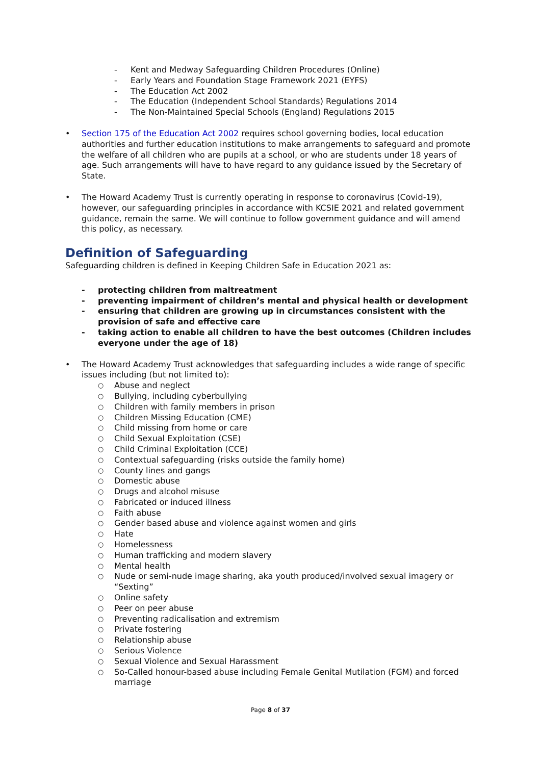- Kent and Medway Safeguarding Children Procedures (Online)
- Early Years and Foundation Stage Framework 2021 (EYFS)
- The Education Act 2002
- The Education (Independent School Standards) Regulations 2014
- The Non-Maintained Special Schools (England) Regulations 2015
• Section 175 of the Education Act 2002 requires school governing bodies, local education authorities and further education institutions to make arrangements to safeguard and promote the welfare of all children who are pupils at a school, or who are students under 18 years of age. Such arrangements will have to have regard to any guidance issued by the Secretary of State.
• The Howard Academy Trust is currently operating in response to coronavirus (Covid-19), however, our safeguarding principles in accordance with KCSIE 2021 and related government guidance, remain the same. We will continue to follow government guidance and will amend this policy, as necessary.
Definition of Safeguarding
Safeguarding children is defined in Keeping Children Safe in Education 2021 as:
- protecting children from maltreatment
- preventing impairment of children’s mental and physical health or development
- ensuring that children are growing up in circumstances consistent with the provision of safe and effective care
- taking action to enable all children to have the best outcomes (Children includes everyone under the age of 18)
• The Howard Academy Trust acknowledges that safeguarding includes a wide range of specific issues including (but not limited to):
○ Abuse and neglect
○ Bullying, including cyberbullying
○ Children with family members in prison
○ Children Missing Education (CME)
○ Child missing from home or care
○ Child Sexual Exploitation (CSE)
○ Child Criminal Exploitation (CCE)
○ Contextual safeguarding (risks outside the family home)
○ County lines and gangs
○ Domestic abuse
○ Drugs and alcohol misuse
○ Fabricated or induced illness
○ Faith abuse
○ Gender based abuse and violence against women and girls
○ Hate
○ Homelessness
○ Human trafficking and modern slavery
○ Mental health
○ Nude or semi-nude image sharing, aka youth produced/involved sexual imagery or “Sexting”
○ Online safety
○ Peer on peer abuse
○ Preventing radicalisation and extremism
○ Private fostering
○ Relationship abuse
○ Serious Violence
○ Sexual Violence and Sexual Harassment
○ So-Called honour-based abuse including Female Genital Mutilation (FGM) and forced marriage
Page 8 of 37